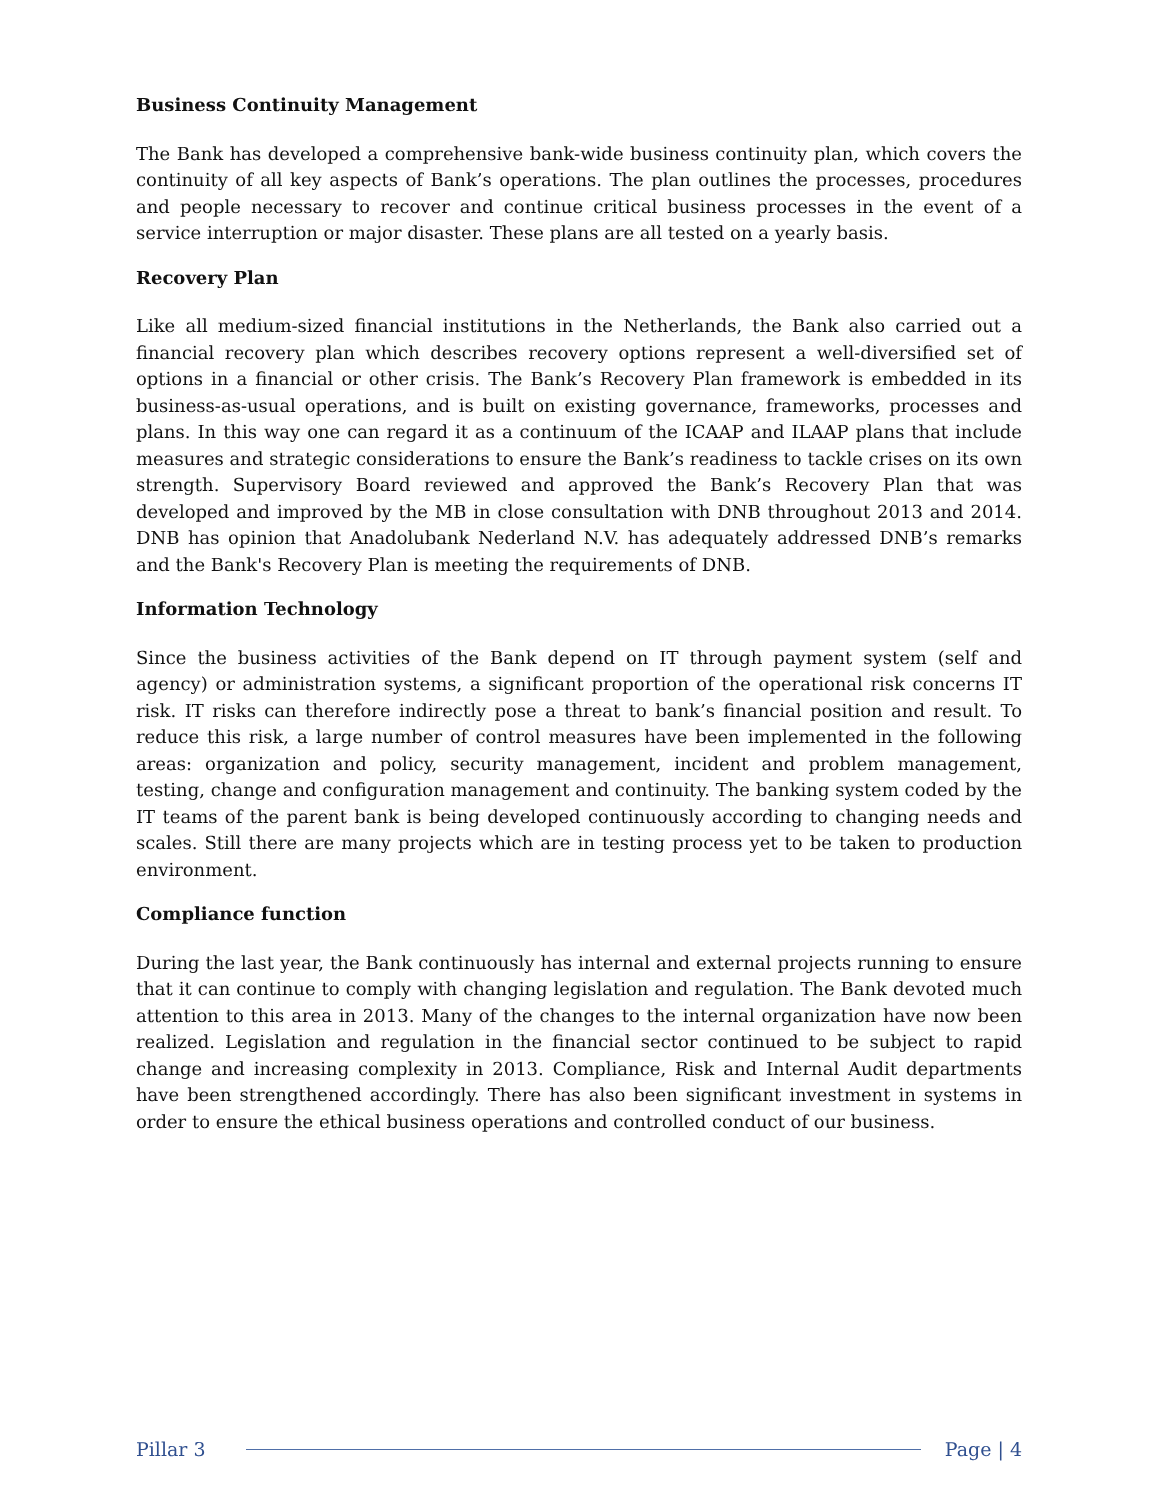Business Continuity Management
The Bank has developed a comprehensive bank-wide business continuity plan, which covers the continuity of all key aspects of Bank’s operations. The plan outlines the processes, procedures and people necessary to recover and continue critical business processes in the event of a service interruption or major disaster. These plans are all tested on a yearly basis.
Recovery Plan
Like all medium-sized financial institutions in the Netherlands, the Bank also carried out a financial recovery plan which describes recovery options represent a well-diversified set of options in a financial or other crisis. The Bank’s Recovery Plan framework is embedded in its business-as-usual operations, and is built on existing governance, frameworks, processes and plans. In this way one can regard it as a continuum of the ICAAP and ILAAP plans that include measures and strategic considerations to ensure the Bank’s readiness to tackle crises on its own strength. Supervisory Board reviewed and approved the Bank’s Recovery Plan that was developed and improved by the MB in close consultation with DNB throughout 2013 and 2014. DNB has opinion that Anadolubank Nederland N.V. has adequately addressed DNB’s remarks and the Bank's Recovery Plan is meeting the requirements of DNB.
Information Technology
Since the business activities of the Bank depend on IT through payment system (self and agency) or administration systems, a significant proportion of the operational risk concerns IT risk. IT risks can therefore indirectly pose a threat to bank’s financial position and result. To reduce this risk, a large number of control measures have been implemented in the following areas: organization and policy, security management, incident and problem management, testing, change and configuration management and continuity. The banking system coded by the IT teams of the parent bank is being developed continuously according to changing needs and scales. Still there are many projects which are in testing process yet to be taken to production environment.
Compliance function
During the last year, the Bank continuously has internal and external projects running to ensure that it can continue to comply with changing legislation and regulation. The Bank devoted much attention to this area in 2013. Many of the changes to the internal organization have now been realized. Legislation and regulation in the financial sector continued to be subject to rapid change and increasing complexity in 2013. Compliance, Risk and Internal Audit departments have been strengthened accordingly. There has also been significant investment in systems in order to ensure the ethical business operations and controlled conduct of our business.
Pillar 3 Page | 4